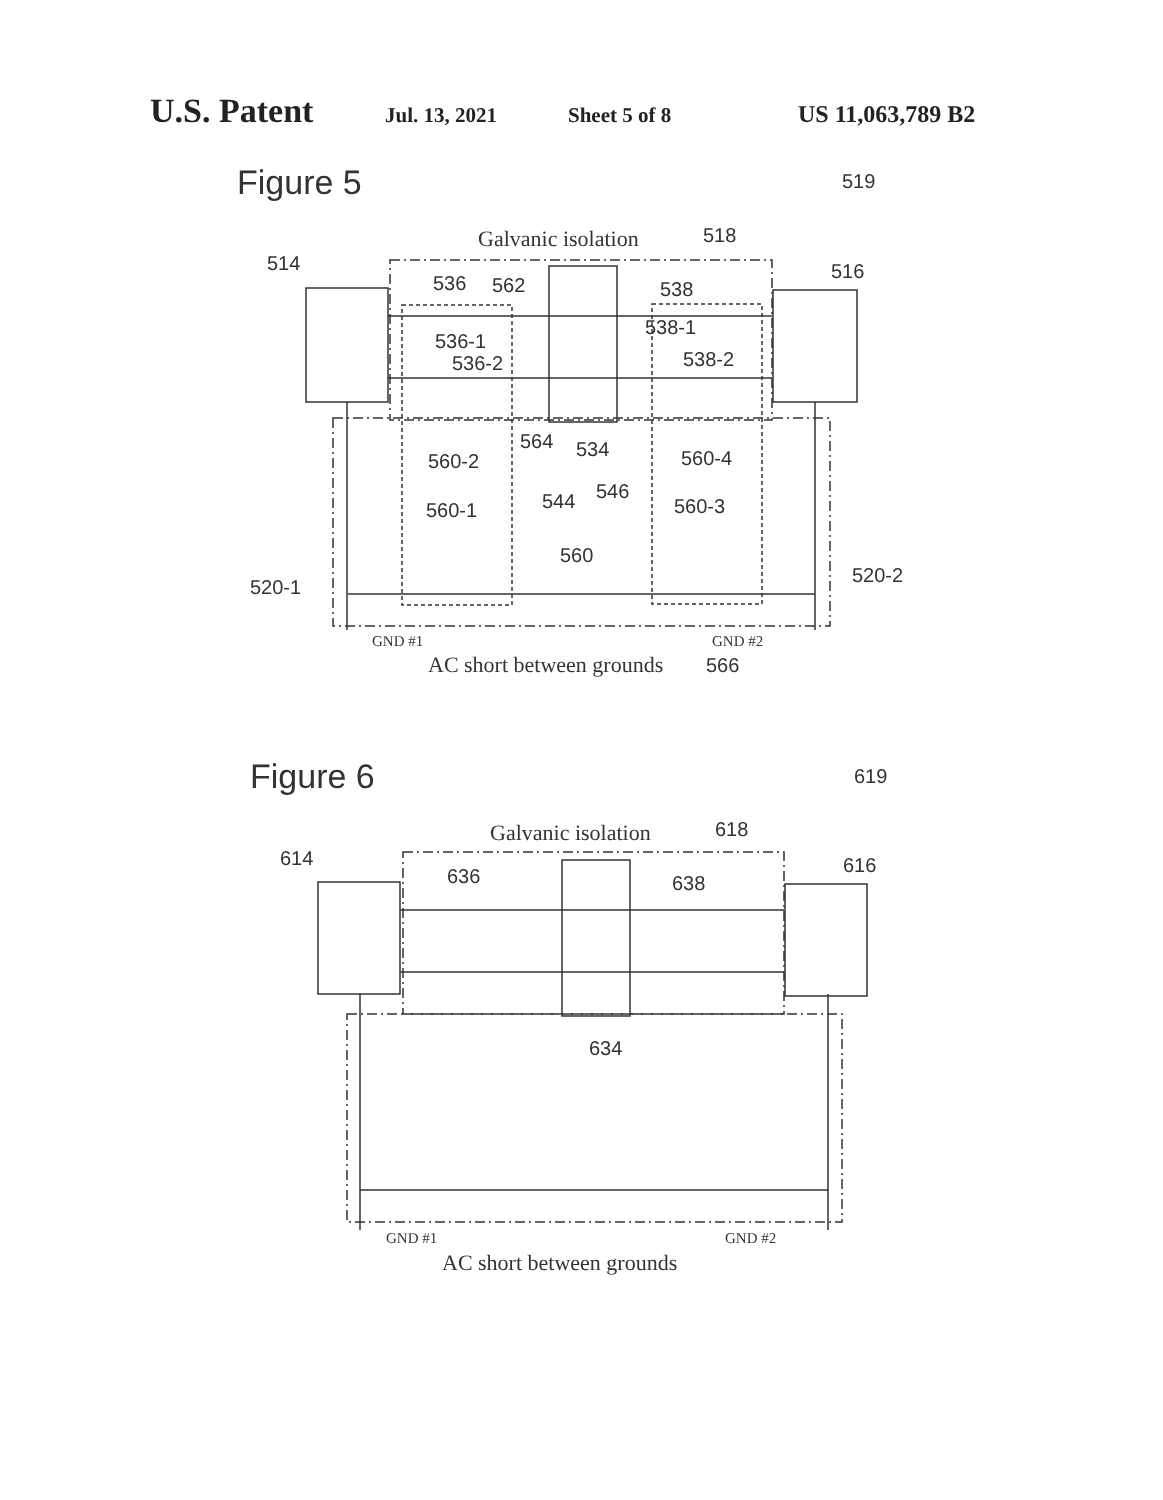U.S. Patent Jul. 13, 2021 Sheet 5 of 8 US 11,063,789 B2
Figure 5
519
Galvanic isolation
518
514
516
536
562
538
536-1
536-2
538-1
538-2
564
534
560-2
560-4
560-1
560-3
544
546
560
520-1
520-2
GND #1
GND #2
AC short between grounds
566
Figure 6
619
Galvanic isolation
618
614
616
636
638
634
GND #1
GND #2
AC short between grounds